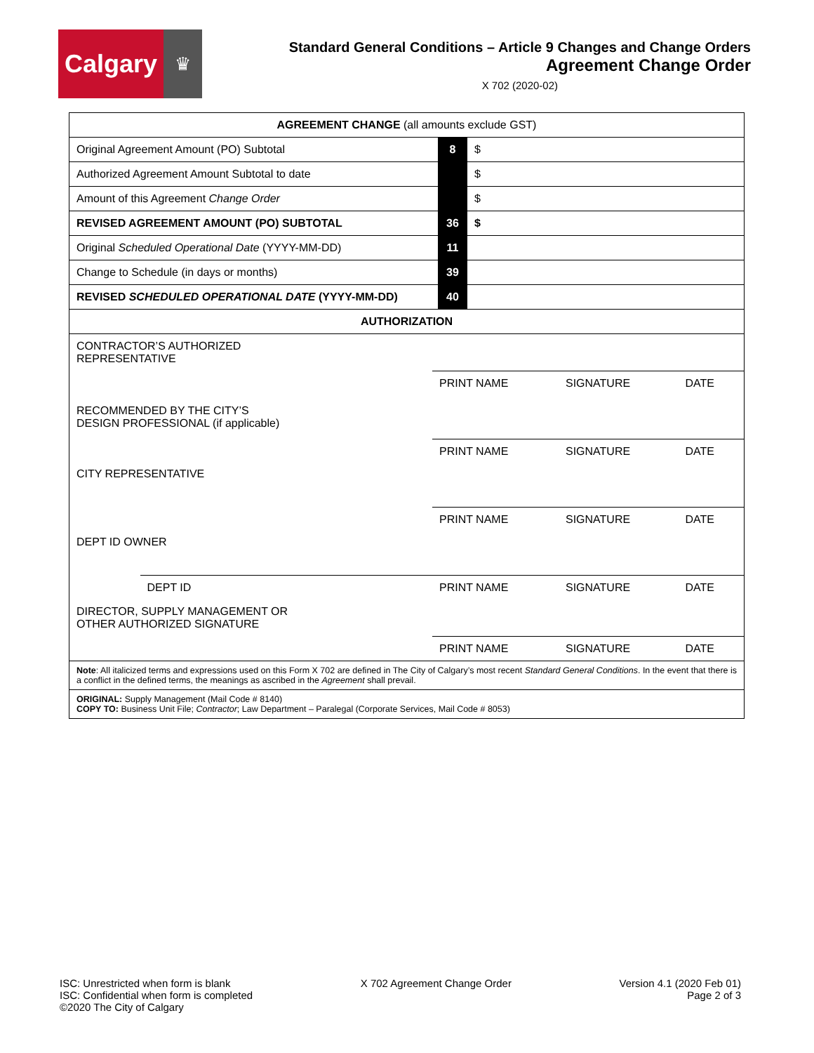Calgary
♛
Standard General Conditions – Article 9 Changes and Change Orders
Agreement Change Order
X 702 (2020-02)
| AGREEMENT CHANGE (all amounts exclude GST) | | |
| Original Agreement Amount (PO) Subtotal | 8 | $ |
| Authorized Agreement Amount Subtotal to date | | $ |
| Amount of this Agreement Change Order | | $ |
| REVISED AGREEMENT AMOUNT (PO) SUBTOTAL | 36 | $ |
| Original Scheduled Operational Date (YYYY-MM-DD) | 11 | |
| Change to Schedule (in days or months) | 39 | |
| REVISED SCHEDULED OPERATIONAL DATE (YYYY-MM-DD) | 40 | |
| AUTHORIZATION | | |
| / CONTRACTOR’S AUTHORIZED REPRESENTATIVE / / / / / / / / PRINT NAME / SIGNATURE / DATE / / RECOMMENDED BY THE CITY’S DESIGN PROFESSIONAL (if applicable) / / / / / / / / PRINT NAME / SIGNATURE / DATE / / CITY REPRESENTATIVE / / / / / / / / PRINT NAME / SIGNATURE / DATE / / DEPT ID OWNER / / / / / / / DEPT ID / PRINT NAME / SIGNATURE / DATE / / DIRECTOR, SUPPLY MANAGEMENT OR OTHER AUTHORIZED SIGNATURE / / / / / / / / PRINT NAME / SIGNATURE / DATE / | | |
| Note : All italicized terms and expressions used on this Form X 702 are defined in The City of Calgary’s most recent Standard General Conditions . In the event that there is a conflict in the defined terms, the meanings as ascribed in the Agreement shall prevail. | | |
| ORIGINAL: Supply Management (Mail Code # 8140) COPY TO: Business Unit File; Contractor ; Law Department – Paralegal (Corporate Services, Mail Code # 8053) | | |
ISC: Unrestricted when form is blank
ISC: Confidential when form is completed
©2020 The City of Calgary
X 702 Agreement Change Order Version 4.1 (2020 Feb 01)
Page 2 of 3